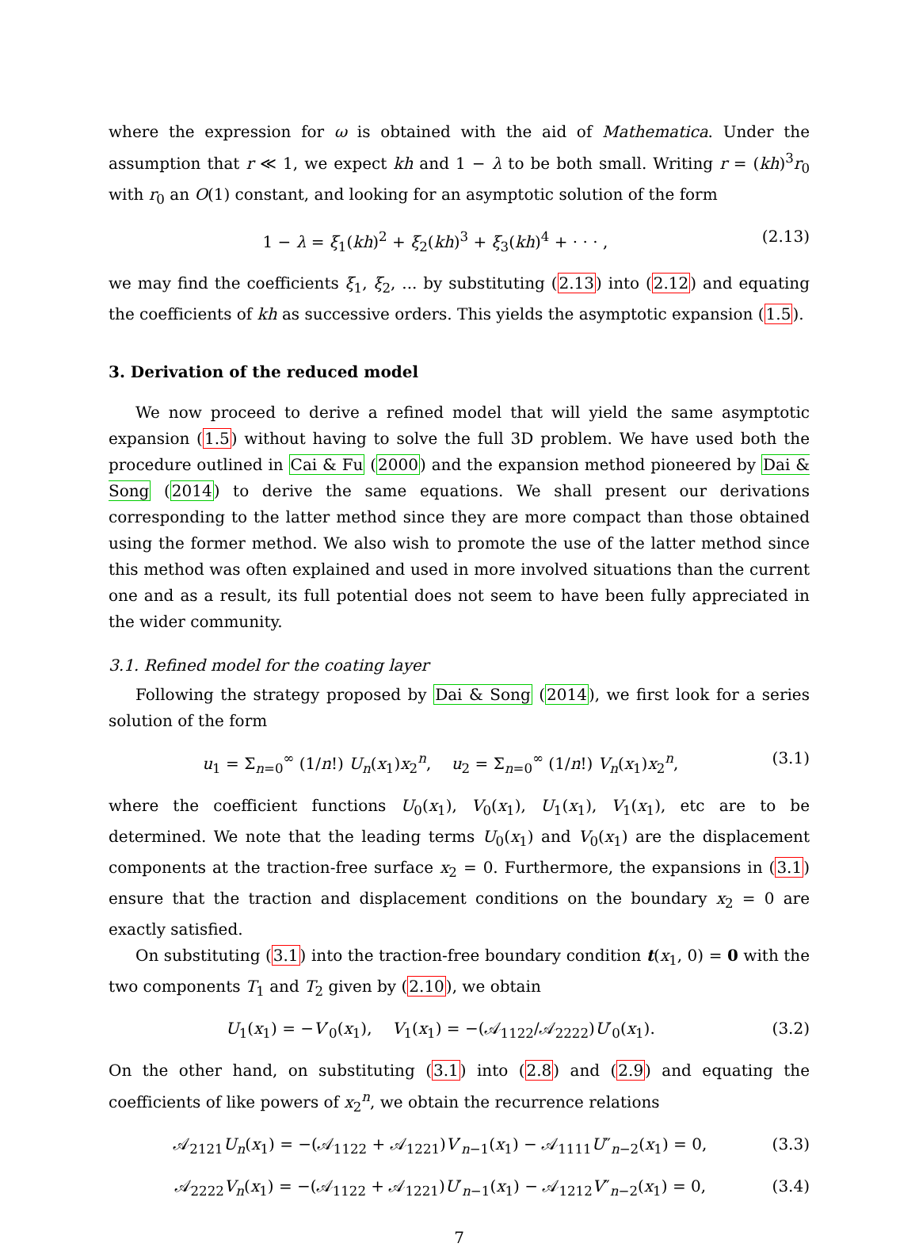where the expression for ω is obtained with the aid of Mathematica. Under the assumption that r ≪ 1, we expect kh and 1 − λ to be both small. Writing r = (kh)<sup>3</sup>r<sub>0</sub> with r<sub>0</sub> an O(1) constant, and looking for an asymptotic solution of the form
1 − λ = ξ<sub>1</sub>(kh)<sup>2</sup> + ξ<sub>2</sub>(kh)<sup>3</sup> + ξ<sub>3</sub>(kh)<sup>4</sup> + · · · , (2.13)
we may find the coefficients ξ<sub>1</sub>, ξ<sub>2</sub>, ... by substituting (2.13) into (2.12) and equating the coefficients of kh as successive orders. This yields the asymptotic expansion (1.5).
3. Derivation of the reduced model
We now proceed to derive a refined model that will yield the same asymptotic expansion (1.5) without having to solve the full 3D problem. We have used both the procedure outlined in Cai & Fu (2000) and the expansion method pioneered by Dai & Song (2014) to derive the same equations. We shall present our derivations corresponding to the latter method since they are more compact than those obtained using the former method. We also wish to promote the use of the latter method since this method was often explained and used in more involved situations than the current one and as a result, its full potential does not seem to have been fully appreciated in the wider community.
3.1. Refined model for the coating layer
Following the strategy proposed by Dai & Song (2014), we first look for a series solution of the form
u<sub>1</sub> = Σ<sub>n=0</sub><sup>∞</sup> (1/n!) U<sub>n</sub>(x<sub>1</sub>)x<sub>2</sub><sup>n</sup>, u<sub>2</sub> = Σ<sub>n=0</sub><sup>∞</sup> (1/n!) V<sub>n</sub>(x<sub>1</sub>)x<sub>2</sub><sup>n</sup>, (3.1)
where the coefficient functions U<sub>0</sub>(x<sub>1</sub>), V<sub>0</sub>(x<sub>1</sub>), U<sub>1</sub>(x<sub>1</sub>), V<sub>1</sub>(x<sub>1</sub>), etc are to be determined. We note that the leading terms U<sub>0</sub>(x<sub>1</sub>) and V<sub>0</sub>(x<sub>1</sub>) are the displacement components at the traction-free surface x<sub>2</sub> = 0. Furthermore, the expansions in (3.1) ensure that the traction and displacement conditions on the boundary x<sub>2</sub> = 0 are exactly satisfied.
On substituting (3.1) into the traction-free boundary condition t(x<sub>1</sub>, 0) = 0 with the two components T<sub>1</sub> and T<sub>2</sub> given by (2.10), we obtain
U<sub>1</sub>(x<sub>1</sub>) = −V′<sub>0</sub>(x<sub>1</sub>), V<sub>1</sub>(x<sub>1</sub>) = −(𝒜<sub>1122</sub>/𝒜<sub>2222</sub>)U′<sub>0</sub>(x<sub>1</sub>). (3.2)
On the other hand, on substituting (3.1) into (2.8) and (2.9) and equating the coefficients of like powers of x<sub>2</sub><sup>n</sup>, we obtain the recurrence relations
𝒜<sub>2121</sub>U<sub>n</sub>(x<sub>1</sub>) = −(𝒜<sub>1122</sub> + 𝒜<sub>1221</sub>)V′<sub>n−1</sub>(x<sub>1</sub>) − 𝒜<sub>1111</sub>U″<sub>n−2</sub>(x<sub>1</sub>) = 0, (3.3)
𝒜<sub>2222</sub>V<sub>n</sub>(x<sub>1</sub>) = −(𝒜<sub>1122</sub> + 𝒜<sub>1221</sub>)U′<sub>n−1</sub>(x<sub>1</sub>) − 𝒜<sub>1212</sub>V″<sub>n−2</sub>(x<sub>1</sub>) = 0, (3.4)
7